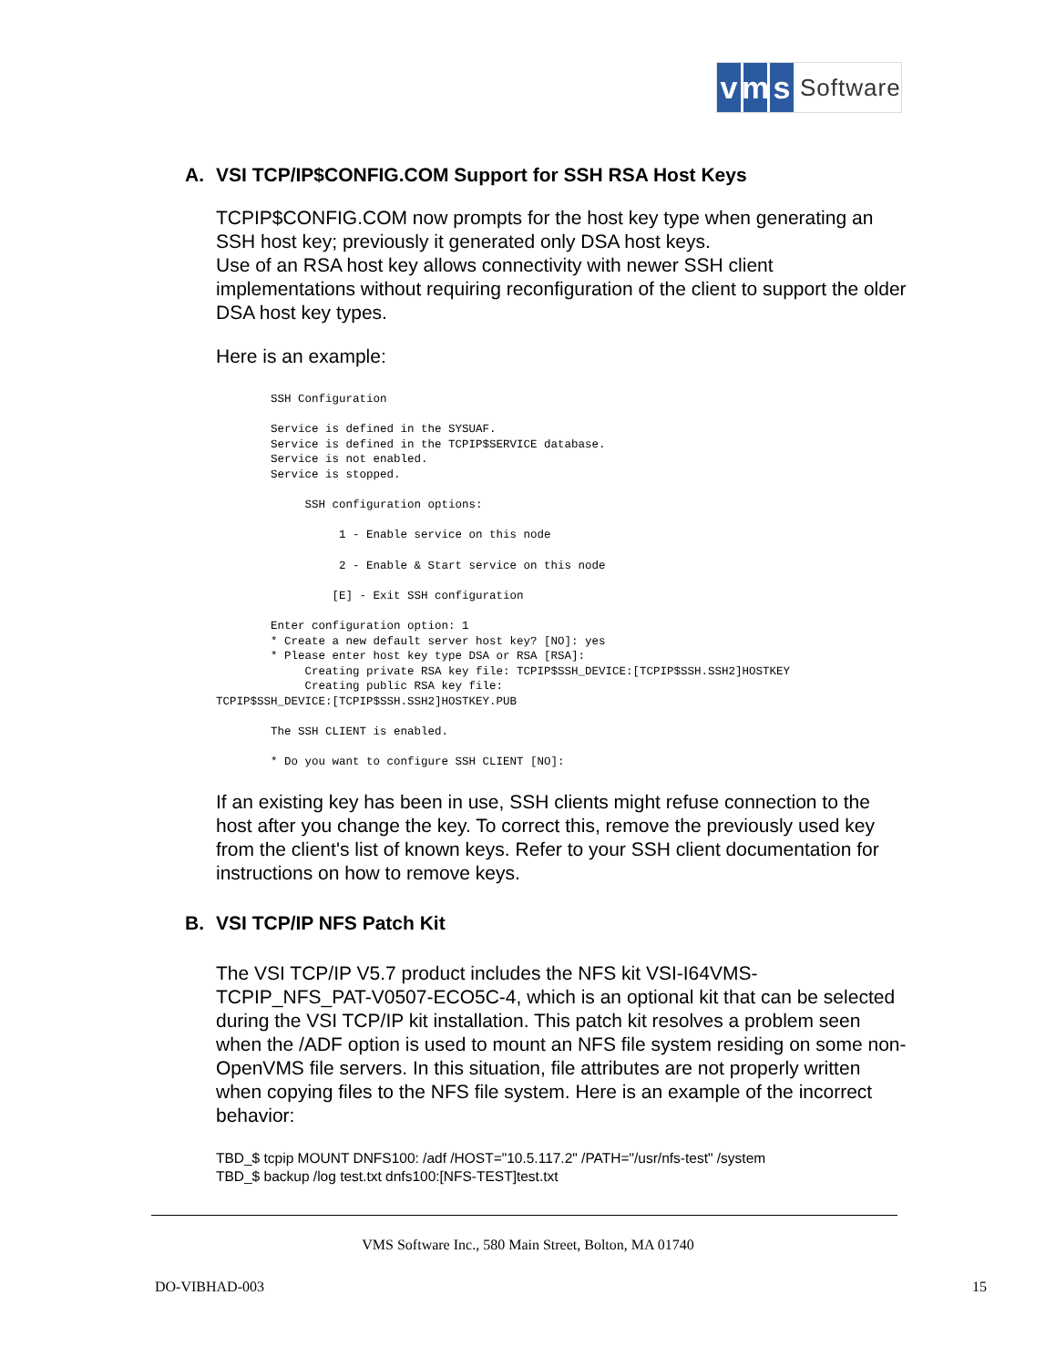vm s Software
A. VSI TCP/IP$CONFIG.COM Support for SSH RSA Host Keys
TCPIP$CONFIG.COM now prompts for the host key type when generating an SSH host key; previously it generated only DSA host keys.
Use of an RSA host key allows connectivity with newer SSH client implementations without requiring reconfiguration of the client to support the older DSA host key types.
Here is an example:
        SSH Configuration

        Service is defined in the SYSUAF.
        Service is defined in the TCPIP$SERVICE database.
        Service is not enabled.
        Service is stopped.

             SSH configuration options:

                  1 - Enable service on this node

                  2 - Enable & Start service on this node

                 [E] - Exit SSH configuration

        Enter configuration option: 1
        * Create a new default server host key? [NO]: yes
        * Please enter host key type DSA or RSA [RSA]:
             Creating private RSA key file: TCPIP$SSH_DEVICE:[TCPIP$SSH.SSH2]HOSTKEY
             Creating public RSA key file:
TCPIP$SSH_DEVICE:[TCPIP$SSH.SSH2]HOSTKEY.PUB

        The SSH CLIENT is enabled.

        * Do you want to configure SSH CLIENT [NO]:
If an existing key has been in use, SSH clients might refuse connection to the host after you change the key. To correct this, remove the previously used key from the client's list of known keys. Refer to your SSH client documentation for instructions on how to remove keys.
B. VSI TCP/IP NFS Patch Kit
The VSI TCP/IP V5.7 product includes the NFS kit VSI-I64VMS-TCPIP_NFS_PAT-V0507-ECO5C-4, which is an optional kit that can be selected during the VSI TCP/IP kit installation. This patch kit resolves a problem seen when the /ADF option is used to mount an NFS file system residing on some non-OpenVMS file servers. In this situation, file attributes are not properly written when copying files to the NFS file system. Here is an example of the incorrect behavior:
TBD_$ tcpip MOUNT DNFS100: /adf /HOST="10.5.117.2" /PATH="/usr/nfs-test" /system
TBD_$ backup /log test.txt dnfs100:[NFS-TEST]test.txt
VMS Software Inc., 580 Main Street, Bolton, MA 01740
DO-VIBHAD-003 15